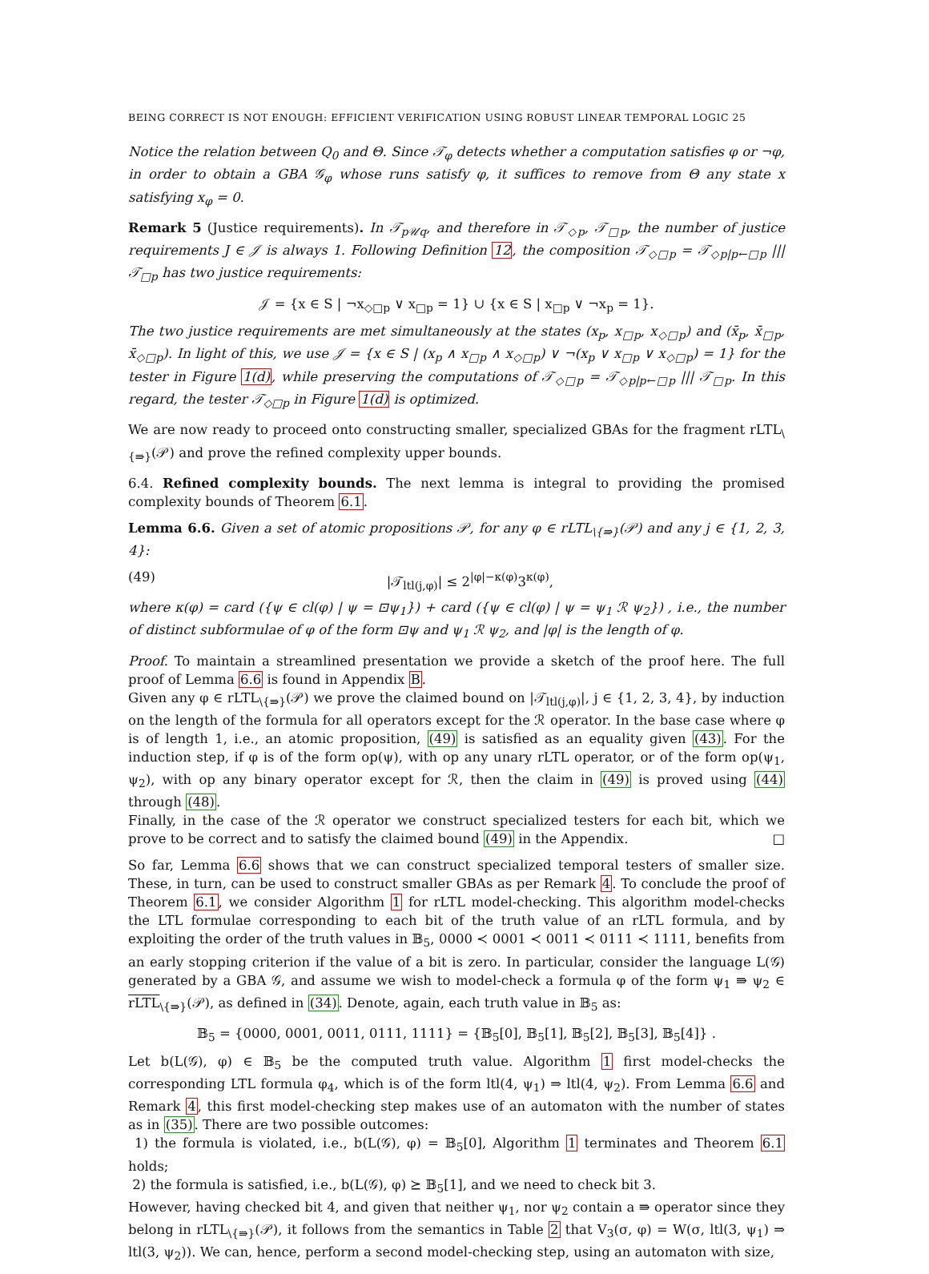BEING CORRECT IS NOT ENOUGH: EFFICIENT VERIFICATION USING ROBUST LINEAR TEMPORAL LOGIC 25
Notice the relation between Q<sub>0</sub> and Θ. Since 𝒯<sub>φ</sub> detects whether a computation satisfies φ or ¬φ, in order to obtain a GBA 𝒢<sub>φ</sub> whose runs satisfy φ, it suffices to remove from Θ any state x satisfying x<sub>φ</sub> = 0.
Remark 5 (Justice requirements). In 𝒯<sub>p𝒰q</sub>, and therefore in 𝒯<sub>◇p</sub>, 𝒯<sub>□p</sub>, the number of justice requirements J ∈ 𝒥 is always 1. Following Definition 12, the composition 𝒯<sub>◇□p</sub> = 𝒯<sub>◇p|p←□p</sub> ||| 𝒯<sub>□p</sub> has two justice requirements:
𝒥 = {x ∈ S | ¬x<sub>◇□p</sub> ∨ x<sub>□p</sub> = 1} ∪ {x ∈ S | x<sub>□p</sub> ∨ ¬x<sub>p</sub> = 1}.
The two justice requirements are met simultaneously at the states (x<sub>p</sub>, x<sub>□p</sub>, x<sub>◇□p</sub>) and (x̄<sub>p</sub>, x̄<sub>□p</sub>, x̄<sub>◇□p</sub>). In light of this, we use 𝒥 = {x ∈ S | (x<sub>p</sub> ∧ x<sub>□p</sub> ∧ x<sub>◇□p</sub>) ∨ ¬(x<sub>p</sub> ∨ x<sub>□p</sub> ∨ x<sub>◇□p</sub>) = 1} for the tester in Figure 1(d), while preserving the computations of 𝒯<sub>◇□p</sub> = 𝒯<sub>◇p|p←□p</sub> ||| 𝒯<sub>□p</sub>. In this regard, the tester 𝒯<sub>◇□p</sub> in Figure 1(d) is optimized.
We are now ready to proceed onto constructing smaller, specialized GBAs for the fragment rLTL<sub>\{⇛}</sub>(𝒫) and prove the refined complexity upper bounds.
6.4. Refined complexity bounds. The next lemma is integral to providing the promised complexity bounds of Theorem 6.1.
Lemma 6.6. Given a set of atomic propositions 𝒫, for any φ ∈ rLTL<sub>\{⇛}</sub>(𝒫) and any j ∈ {1, 2, 3, 4}:
(49) |𝒯<sub>ltl(j,φ)</sub>| ≤ 2<sup>|φ|−κ(φ)</sup>3<sup>κ(φ)</sup>,
where κ(φ) = card ({ψ ∈ cl(φ) | ψ = ⊡ψ<sub>1</sub>}) + card ({ψ ∈ cl(φ) | ψ = ψ<sub>1</sub> ℛ ψ<sub>2</sub>}) , i.e., the number of distinct subformulae of φ of the form ⊡ψ and ψ<sub>1</sub> ℛ ψ<sub>2</sub>, and |φ| is the length of φ.
Proof. To maintain a streamlined presentation we provide a sketch of the proof here. The full proof of Lemma 6.6 is found in Appendix B.
Given any φ ∈ rLTL<sub>\{⇛}</sub>(𝒫) we prove the claimed bound on |𝒯<sub>ltl(j,φ)</sub>|, j ∈ {1, 2, 3, 4}, by induction on the length of the formula for all operators except for the ℛ operator. In the base case where φ is of length 1, i.e., an atomic proposition, (49) is satisfied as an equality given (43). For the induction step, if φ is of the form op(ψ), with op any unary rLTL operator, or of the form op(ψ<sub>1</sub>, ψ<sub>2</sub>), with op any binary operator except for ℛ, then the claim in (49) is proved using (44) through (48).
Finally, in the case of the ℛ operator we construct specialized testers for each bit, which we prove to be correct and to satisfy the claimed bound (49) in the Appendix. □
So far, Lemma 6.6 shows that we can construct specialized temporal testers of smaller size. These, in turn, can be used to construct smaller GBAs as per Remark 4. To conclude the proof of Theorem 6.1, we consider Algorithm 1 for rLTL model-checking. This algorithm model-checks the LTL formulae corresponding to each bit of the truth value of an rLTL formula, and by exploiting the order of the truth values in 𝔹<sub>5</sub>, 0000 ≺ 0001 ≺ 0011 ≺ 0111 ≺ 1111, benefits from an early stopping criterion if the value of a bit is zero. In particular, consider the language L(𝒢) generated by a GBA 𝒢, and assume we wish to model-check a formula φ of the form ψ<sub>1</sub> ⇛ ψ<sub>2</sub> ∈ rLTL<sub>\{⇛}</sub>(𝒫), as defined in (34). Denote, again, each truth value in 𝔹<sub>5</sub> as:
𝔹<sub>5</sub> = {0000, 0001, 0011, 0111, 1111} = {𝔹<sub>5</sub>[0], 𝔹<sub>5</sub>[1], 𝔹<sub>5</sub>[2], 𝔹<sub>5</sub>[3], 𝔹<sub>5</sub>[4]} .
Let b(L(𝒢), φ) ∈ 𝔹<sub>5</sub> be the computed truth value. Algorithm 1 first model-checks the corresponding LTL formula φ<sub>4</sub>, which is of the form ltl(4, ψ<sub>1</sub>) ⇒ ltl(4, ψ<sub>2</sub>). From Lemma 6.6 and Remark 4, this first model-checking step makes use of an automaton with the number of states as in (35). There are two possible outcomes:
1) the formula is violated, i.e., b(L(𝒢), φ) = 𝔹<sub>5</sub>[0], Algorithm 1 terminates and Theorem 6.1 holds;
2) the formula is satisfied, i.e., b(L(𝒢), φ) ⪰ 𝔹<sub>5</sub>[1], and we need to check bit 3.
However, having checked bit 4, and given that neither ψ<sub>1</sub>, nor ψ<sub>2</sub> contain a ⇛ operator since they belong in rLTL<sub>\{⇛}</sub>(𝒫), it follows from the semantics in Table 2 that V<sub>3</sub>(σ, φ) = W(σ, ltl(3, ψ<sub>1</sub>) ⇒ ltl(3, ψ<sub>2</sub>)). We can, hence, perform a second model-checking step, using an automaton with size,